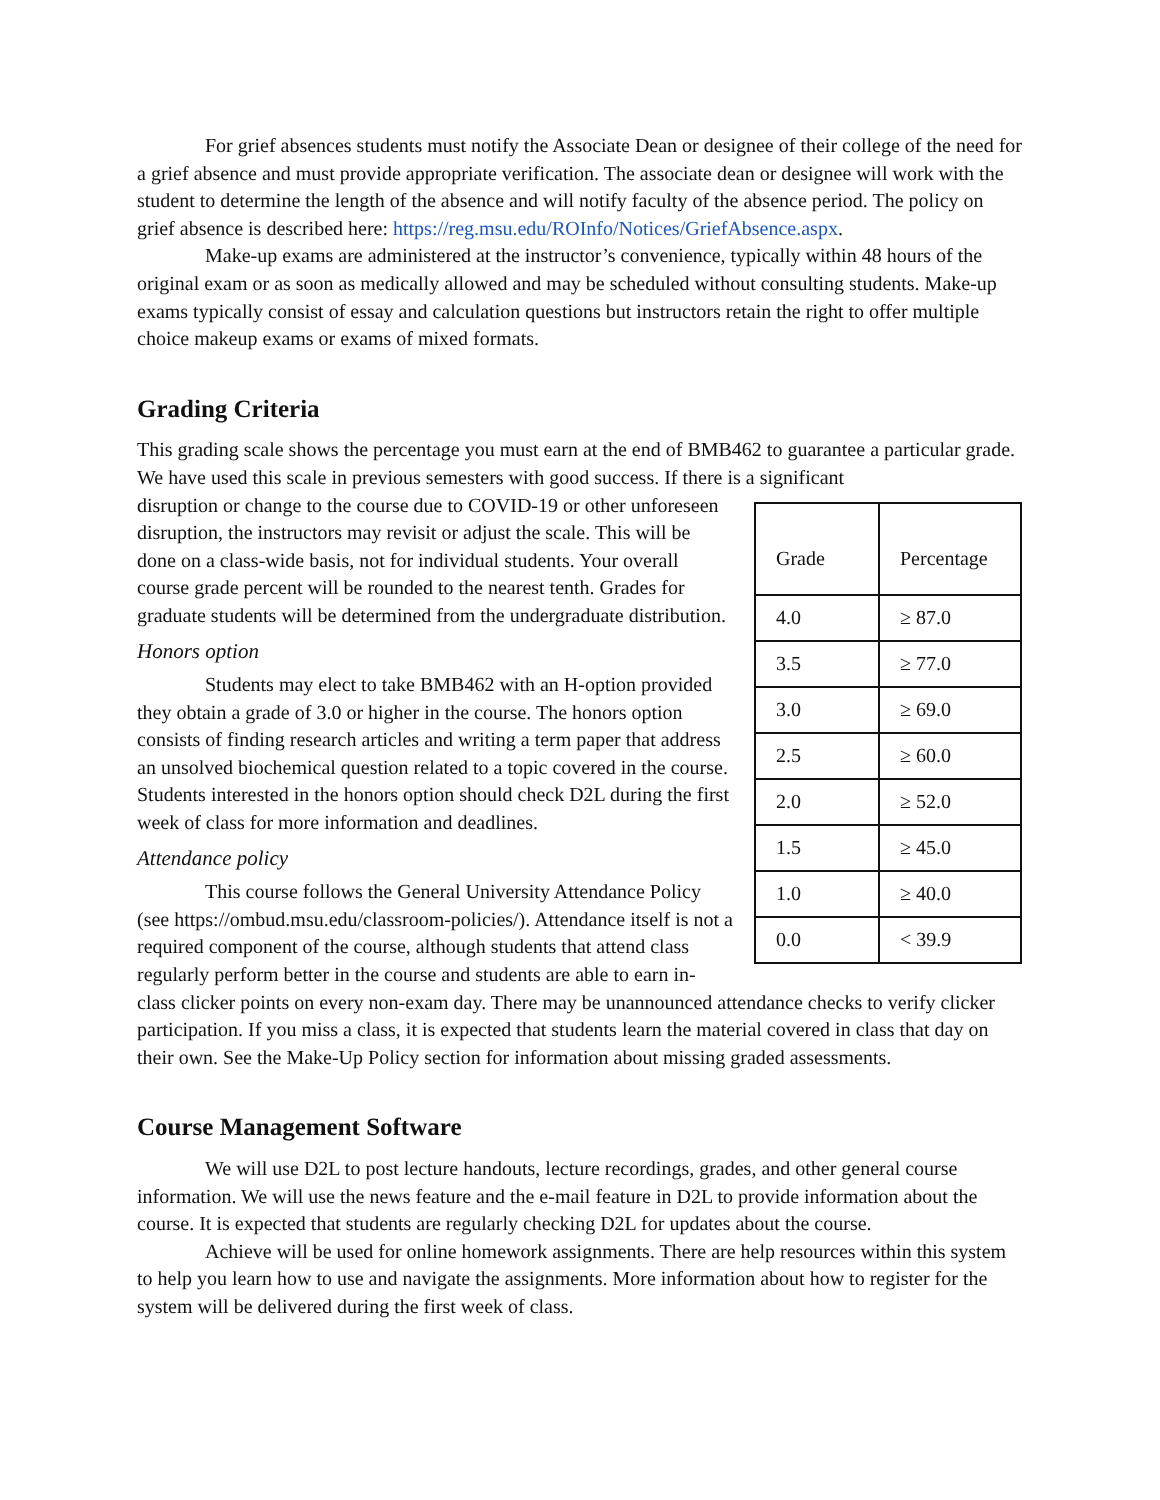For grief absences students must notify the Associate Dean or designee of their college of the need for a grief absence and must provide appropriate verification. The associate dean or designee will work with the student to determine the length of the absence and will notify faculty of the absence period. The policy on grief absence is described here: https://reg.msu.edu/ROInfo/Notices/GriefAbsence.aspx.
Make-up exams are administered at the instructor’s convenience, typically within 48 hours of the original exam or as soon as medically allowed and may be scheduled without consulting students. Make-up exams typically consist of essay and calculation questions but instructors retain the right to offer multiple choice makeup exams or exams of mixed formats.
Grading Criteria
This grading scale shows the percentage you must earn at the end of BMB462 to guarantee a particular grade. We have used this scale in previous semesters with good success. If there is a significant
| Grade | Percentage |
| 4.0 | ≥ 87.0 |
| 3.5 | ≥ 77.0 |
| 3.0 | ≥ 69.0 |
| 2.5 | ≥ 60.0 |
| 2.0 | ≥ 52.0 |
| 1.5 | ≥ 45.0 |
| 1.0 | ≥ 40.0 |
| 0.0 | < 39.9 |
disruption or change to the course due to COVID-19 or other unforeseen disruption, the instructors may revisit or adjust the scale. This will be done on a class-wide basis, not for individual students. Your overall course grade percent will be rounded to the nearest tenth. Grades for graduate students will be determined from the undergraduate distribution.
Honors option
Students may elect to take BMB462 with an H-option provided they obtain a grade of 3.0 or higher in the course. The honors option consists of finding research articles and writing a term paper that address an unsolved biochemical question related to a topic covered in the course. Students interested in the honors option should check D2L during the first week of class for more information and deadlines.
Attendance policy
This course follows the General University Attendance Policy (see https://ombud.msu.edu/classroom-policies/). Attendance itself is not a required component of the course, although students that attend class regularly perform better in the course and students are able to earn in-class clicker points on every non-exam day. There may be unannounced attendance checks to verify clicker participation. If you miss a class, it is expected that students learn the material covered in class that day on their own. See the Make-Up Policy section for information about missing graded assessments.
Course Management Software
We will use D2L to post lecture handouts, lecture recordings, grades, and other general course information. We will use the news feature and the e-mail feature in D2L to provide information about the course. It is expected that students are regularly checking D2L for updates about the course.
Achieve will be used for online homework assignments. There are help resources within this system to help you learn how to use and navigate the assignments. More information about how to register for the system will be delivered during the first week of class.